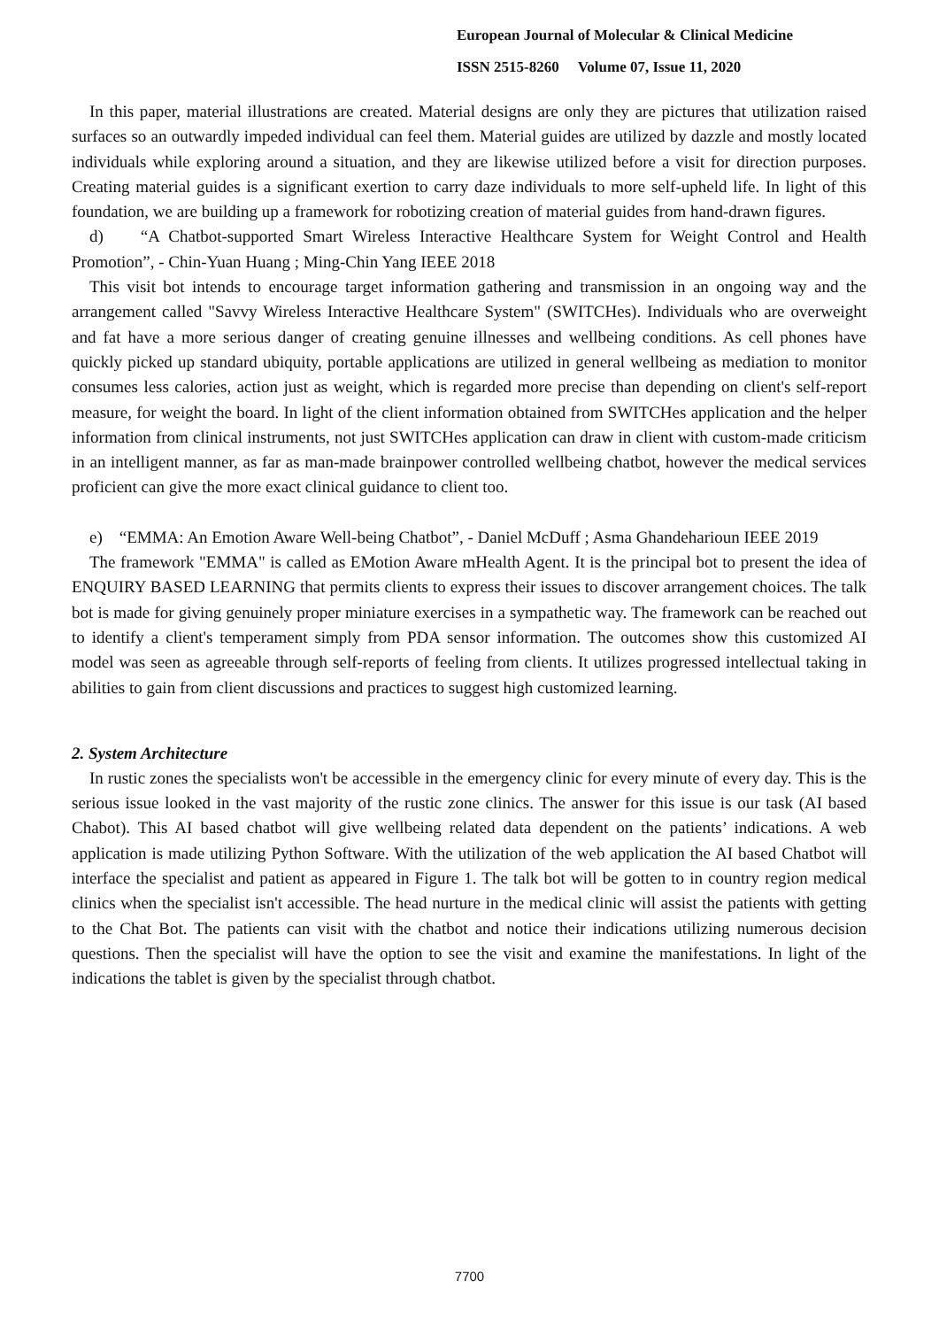European Journal of Molecular & Clinical Medicine
ISSN 2515-8260 Volume 07, Issue 11, 2020
In this paper, material illustrations are created. Material designs are only they are pictures that utilization raised surfaces so an outwardly impeded individual can feel them. Material guides are utilized by dazzle and mostly located individuals while exploring around a situation, and they are likewise utilized before a visit for direction purposes. Creating material guides is a significant exertion to carry daze individuals to more self-upheld life. In light of this foundation, we are building up a framework for robotizing creation of material guides from hand-drawn figures.
d) “A Chatbot-supported Smart Wireless Interactive Healthcare System for Weight Control and Health Promotion”, - Chin-Yuan Huang ; Ming-Chin Yang IEEE 2018
This visit bot intends to encourage target information gathering and transmission in an ongoing way and the arrangement called "Savvy Wireless Interactive Healthcare System" (SWITCHes). Individuals who are overweight and fat have a more serious danger of creating genuine illnesses and wellbeing conditions. As cell phones have quickly picked up standard ubiquity, portable applications are utilized in general wellbeing as mediation to monitor consumes less calories, action just as weight, which is regarded more precise than depending on client's self-report measure, for weight the board. In light of the client information obtained from SWITCHes application and the helper information from clinical instruments, not just SWITCHes application can draw in client with custom-made criticism in an intelligent manner, as far as man-made brainpower controlled wellbeing chatbot, however the medical services proficient can give the more exact clinical guidance to client too.
e) “EMMA: An Emotion Aware Well-being Chatbot”, - Daniel McDuff ; Asma Ghandeharioun IEEE 2019
The framework "EMMA" is called as EMotion Aware mHealth Agent. It is the principal bot to present the idea of ENQUIRY BASED LEARNING that permits clients to express their issues to discover arrangement choices. The talk bot is made for giving genuinely proper miniature exercises in a sympathetic way. The framework can be reached out to identify a client's temperament simply from PDA sensor information. The outcomes show this customized AI model was seen as agreeable through self-reports of feeling from clients. It utilizes progressed intellectual taking in abilities to gain from client discussions and practices to suggest high customized learning.
2. System Architecture
In rustic zones the specialists won't be accessible in the emergency clinic for every minute of every day. This is the serious issue looked in the vast majority of the rustic zone clinics. The answer for this issue is our task (AI based Chabot). This AI based chatbot will give wellbeing related data dependent on the patients’ indications. A web application is made utilizing Python Software. With the utilization of the web application the AI based Chatbot will interface the specialist and patient as appeared in Figure 1. The talk bot will be gotten to in country region medical clinics when the specialist isn't accessible. The head nurture in the medical clinic will assist the patients with getting to the Chat Bot. The patients can visit with the chatbot and notice their indications utilizing numerous decision questions. Then the specialist will have the option to see the visit and examine the manifestations. In light of the indications the tablet is given by the specialist through chatbot.
7700